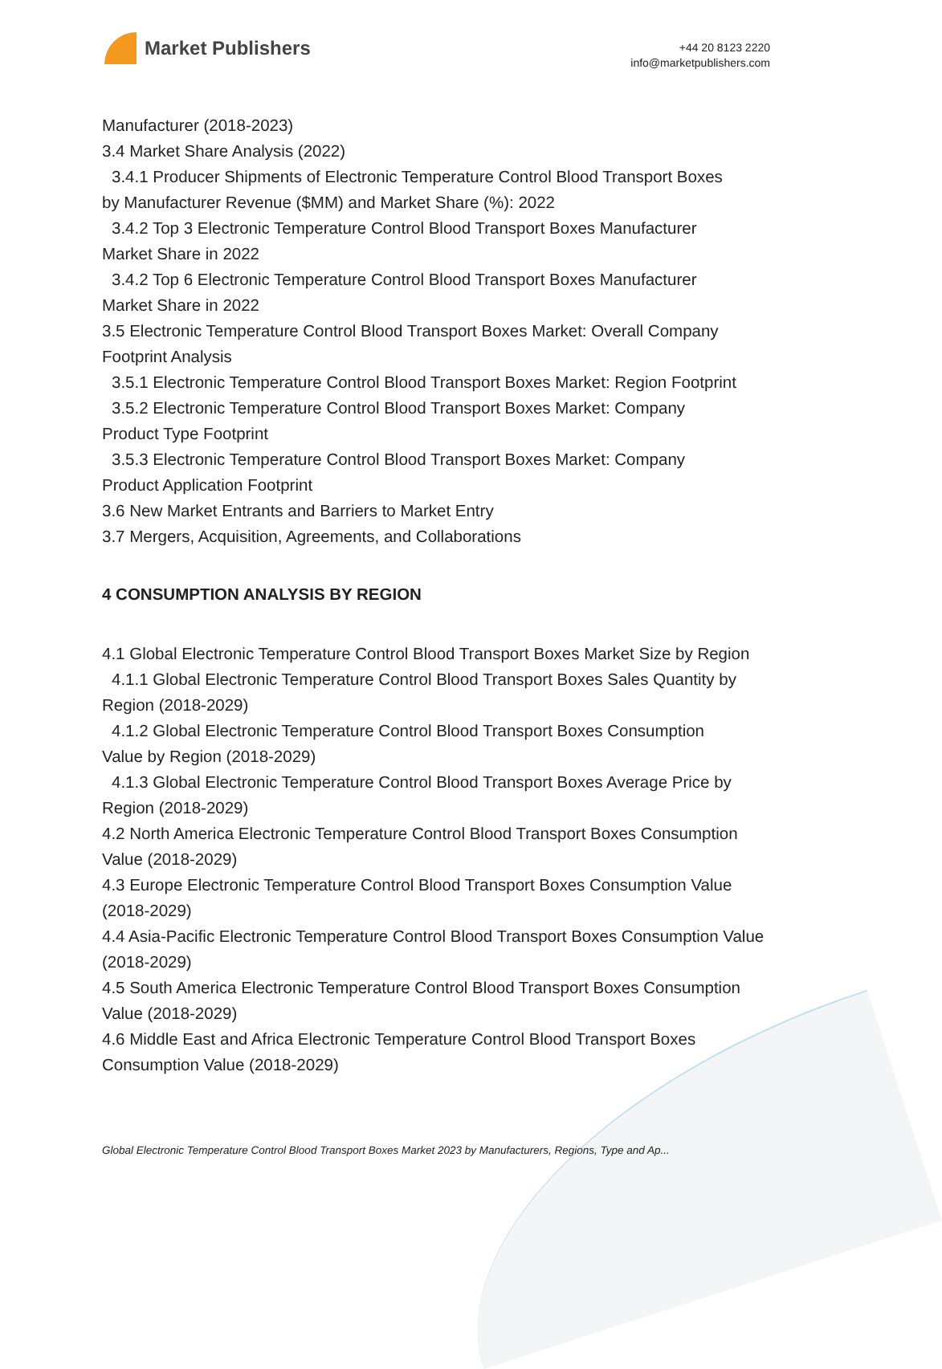Market Publishers
+44 20 8123 2220
info@marketpublishers.com
Manufacturer (2018-2023)
3.4 Market Share Analysis (2022)
3.4.1 Producer Shipments of Electronic Temperature Control Blood Transport Boxes
by Manufacturer Revenue ($MM) and Market Share (%): 2022
3.4.2 Top 3 Electronic Temperature Control Blood Transport Boxes Manufacturer
Market Share in 2022
3.4.2 Top 6 Electronic Temperature Control Blood Transport Boxes Manufacturer
Market Share in 2022
3.5 Electronic Temperature Control Blood Transport Boxes Market: Overall Company Footprint Analysis
3.5.1 Electronic Temperature Control Blood Transport Boxes Market: Region Footprint
3.5.2 Electronic Temperature Control Blood Transport Boxes Market: Company
Product Type Footprint
3.5.3 Electronic Temperature Control Blood Transport Boxes Market: Company
Product Application Footprint
3.6 New Market Entrants and Barriers to Market Entry
3.7 Mergers, Acquisition, Agreements, and Collaborations
4 CONSUMPTION ANALYSIS BY REGION
4.1 Global Electronic Temperature Control Blood Transport Boxes Market Size by Region
4.1.1 Global Electronic Temperature Control Blood Transport Boxes Sales Quantity by
Region (2018-2029)
4.1.2 Global Electronic Temperature Control Blood Transport Boxes Consumption
Value by Region (2018-2029)
4.1.3 Global Electronic Temperature Control Blood Transport Boxes Average Price by
Region (2018-2029)
4.2 North America Electronic Temperature Control Blood Transport Boxes Consumption Value (2018-2029)
4.3 Europe Electronic Temperature Control Blood Transport Boxes Consumption Value (2018-2029)
4.4 Asia-Pacific Electronic Temperature Control Blood Transport Boxes Consumption Value (2018-2029)
4.5 South America Electronic Temperature Control Blood Transport Boxes Consumption Value (2018-2029)
4.6 Middle East and Africa Electronic Temperature Control Blood Transport Boxes Consumption Value (2018-2029)
Global Electronic Temperature Control Blood Transport Boxes Market 2023 by Manufacturers, Regions, Type and Ap...